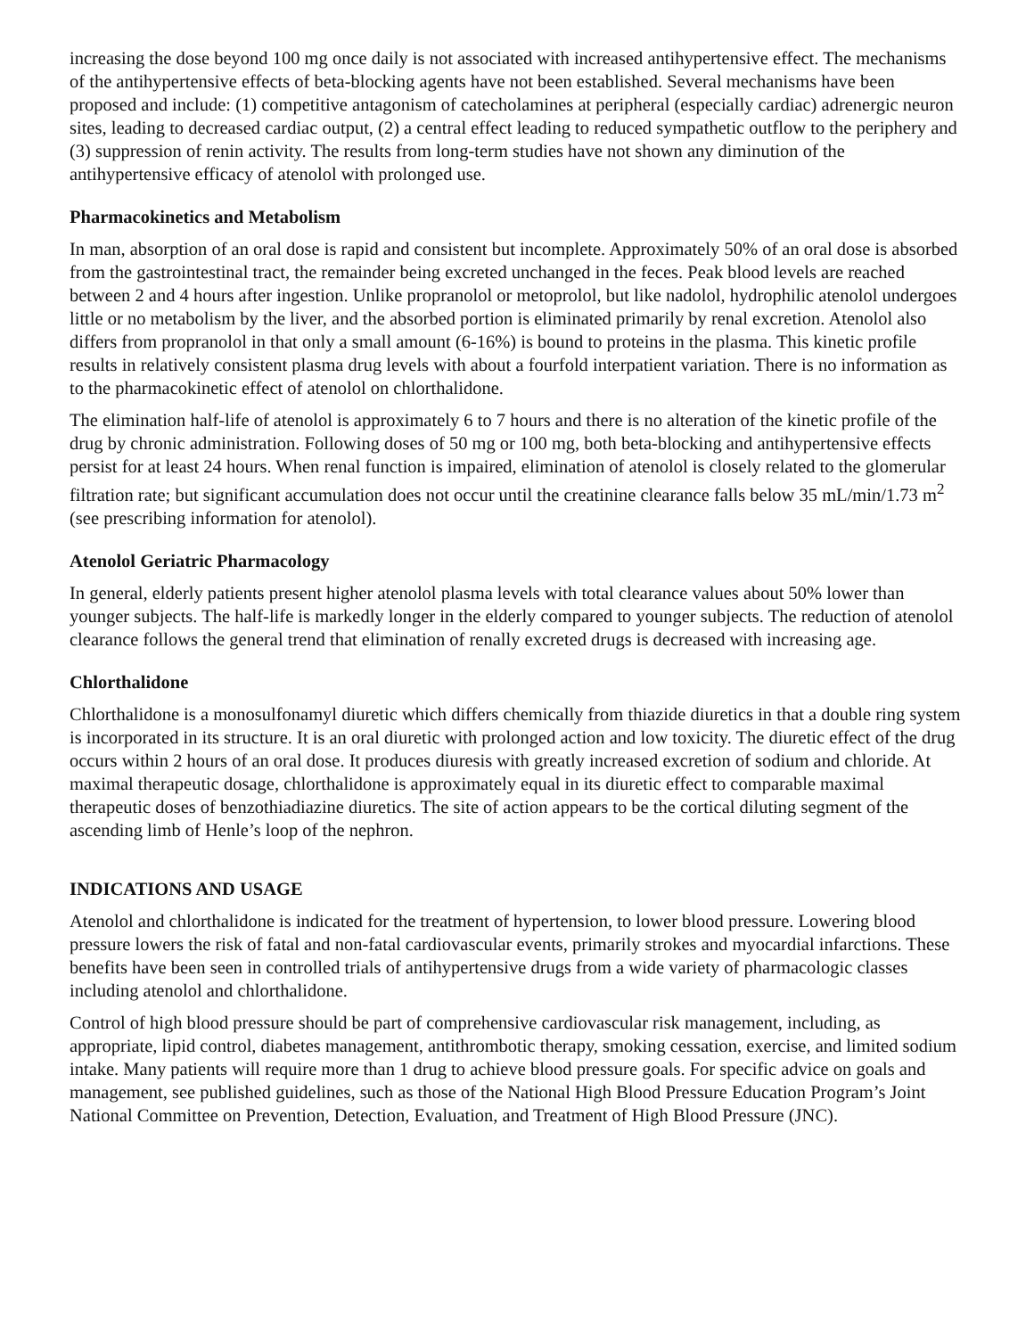increasing the dose beyond 100 mg once daily is not associated with increased antihypertensive effect. The mechanisms of the antihypertensive effects of beta-blocking agents have not been established. Several mechanisms have been proposed and include: (1) competitive antagonism of catecholamines at peripheral (especially cardiac) adrenergic neuron sites, leading to decreased cardiac output, (2) a central effect leading to reduced sympathetic outflow to the periphery and (3) suppression of renin activity. The results from long-term studies have not shown any diminution of the antihypertensive efficacy of atenolol with prolonged use.
Pharmacokinetics and Metabolism
In man, absorption of an oral dose is rapid and consistent but incomplete. Approximately 50% of an oral dose is absorbed from the gastrointestinal tract, the remainder being excreted unchanged in the feces. Peak blood levels are reached between 2 and 4 hours after ingestion. Unlike propranolol or metoprolol, but like nadolol, hydrophilic atenolol undergoes little or no metabolism by the liver, and the absorbed portion is eliminated primarily by renal excretion. Atenolol also differs from propranolol in that only a small amount (6-16%) is bound to proteins in the plasma. This kinetic profile results in relatively consistent plasma drug levels with about a fourfold interpatient variation. There is no information as to the pharmacokinetic effect of atenolol on chlorthalidone.
The elimination half-life of atenolol is approximately 6 to 7 hours and there is no alteration of the kinetic profile of the drug by chronic administration. Following doses of 50 mg or 100 mg, both beta-blocking and antihypertensive effects persist for at least 24 hours. When renal function is impaired, elimination of atenolol is closely related to the glomerular filtration rate; but significant accumulation does not occur until the creatinine clearance falls below 35 mL/min/1.73 m<sup>2</sup> (see prescribing information for atenolol).
Atenolol Geriatric Pharmacology
In general, elderly patients present higher atenolol plasma levels with total clearance values about 50% lower than younger subjects. The half-life is markedly longer in the elderly compared to younger subjects. The reduction of atenolol clearance follows the general trend that elimination of renally excreted drugs is decreased with increasing age.
Chlorthalidone
Chlorthalidone is a monosulfonamyl diuretic which differs chemically from thiazide diuretics in that a double ring system is incorporated in its structure. It is an oral diuretic with prolonged action and low toxicity. The diuretic effect of the drug occurs within 2 hours of an oral dose. It produces diuresis with greatly increased excretion of sodium and chloride. At maximal therapeutic dosage, chlorthalidone is approximately equal in its diuretic effect to comparable maximal therapeutic doses of benzothiadiazine diuretics. The site of action appears to be the cortical diluting segment of the ascending limb of Henle’s loop of the nephron.
INDICATIONS AND USAGE
Atenolol and chlorthalidone is indicated for the treatment of hypertension, to lower blood pressure. Lowering blood pressure lowers the risk of fatal and non-fatal cardiovascular events, primarily strokes and myocardial infarctions. These benefits have been seen in controlled trials of antihypertensive drugs from a wide variety of pharmacologic classes including atenolol and chlorthalidone.
Control of high blood pressure should be part of comprehensive cardiovascular risk management, including, as appropriate, lipid control, diabetes management, antithrombotic therapy, smoking cessation, exercise, and limited sodium intake. Many patients will require more than 1 drug to achieve blood pressure goals. For specific advice on goals and management, see published guidelines, such as those of the National High Blood Pressure Education Program’s Joint National Committee on Prevention, Detection, Evaluation, and Treatment of High Blood Pressure (JNC).